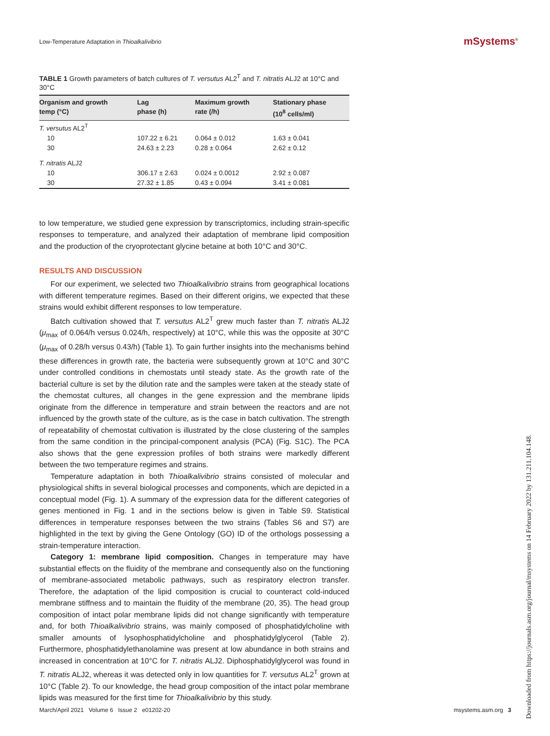Low-Temperature Adaptation in Thioalkalivibrio
mSystems<sup>®</sup>
TABLE 1 Growth parameters of batch cultures of T. versutus AL2<sup>T</sup> and T. nitratis ALJ2 at 10°C and 30°C
| Organism and growth temp (°C) | Lag phase (h) | Maximum growth rate (/h) | Stationary phase (10<sup>8</sup> cells/ml) |
| --- | --- | --- | --- |
| T. versutus AL2<sup>T</sup> | | | |
| 10 | 107.22 ± 6.21 | 0.064 ± 0.012 | 1.63 ± 0.041 |
| 30 | 24.63 ± 2.23 | 0.28 ± 0.064 | 2.62 ± 0.12 |
| T. nitratis ALJ2 | | | |
| 10 | 306.17 ± 2.63 | 0.024 ± 0.0012 | 2.92 ± 0.087 |
| 30 | 27.32 ± 1.85 | 0.43 ± 0.094 | 3.41 ± 0.081 |
to low temperature, we studied gene expression by transcriptomics, including strain-specific responses to temperature, and analyzed their adaptation of membrane lipid composition and the production of the cryoprotectant glycine betaine at both 10°C and 30°C.
RESULTS AND DISCUSSION
For our experiment, we selected two Thioalkalivibrio strains from geographical locations with different temperature regimes. Based on their different origins, we expected that these strains would exhibit different responses to low temperature.
Batch cultivation showed that T. versutus AL2<sup>T</sup> grew much faster than T. nitratis ALJ2 (μ<sub>max</sub> of 0.064/h versus 0.024/h, respectively) at 10°C, while this was the opposite at 30°C (μ<sub>max</sub> of 0.28/h versus 0.43/h) (Table 1). To gain further insights into the mechanisms behind these differences in growth rate, the bacteria were subsequently grown at 10°C and 30°C under controlled conditions in chemostats until steady state. As the growth rate of the bacterial culture is set by the dilution rate and the samples were taken at the steady state of the chemostat cultures, all changes in the gene expression and the membrane lipids originate from the difference in temperature and strain between the reactors and are not influenced by the growth state of the culture, as is the case in batch cultivation. The strength of repeatability of chemostat cultivation is illustrated by the close clustering of the samples from the same condition in the principal-component analysis (PCA) (Fig. S1C). The PCA also shows that the gene expression profiles of both strains were markedly different between the two temperature regimes and strains.
Temperature adaptation in both Thioalkalivibrio strains consisted of molecular and physiological shifts in several biological processes and components, which are depicted in a conceptual model (Fig. 1). A summary of the expression data for the different categories of genes mentioned in Fig. 1 and in the sections below is given in Table S9. Statistical differences in temperature responses between the two strains (Tables S6 and S7) are highlighted in the text by giving the Gene Ontology (GO) ID of the orthologs possessing a strain-temperature interaction.
Category 1: membrane lipid composition. Changes in temperature may have substantial effects on the fluidity of the membrane and consequently also on the functioning of membrane-associated metabolic pathways, such as respiratory electron transfer. Therefore, the adaptation of the lipid composition is crucial to counteract cold-induced membrane stiffness and to maintain the fluidity of the membrane (20, 35). The head group composition of intact polar membrane lipids did not change significantly with temperature and, for both Thioalkalivibrio strains, was mainly composed of phosphatidylcholine with smaller amounts of lysophosphatidylcholine and phosphatidylglycerol (Table 2). Furthermore, phosphatidylethanolamine was present at low abundance in both strains and increased in concentration at 10°C for T. nitratis ALJ2. Diphosphatidylglycerol was found in T. nitratis ALJ2, whereas it was detected only in low quantities for T. versutus AL2<sup>T</sup> grown at 10°C (Table 2). To our knowledge, the head group composition of the intact polar membrane lipids was measured for the first time for Thioalkalivibrio by this study.
March/April 2021 Volume 6 Issue 2 e01202-20 msystems.asm.org 3
Downloaded from https://journals.asm.org/journal/msystems on 14 February 2022 by 131.211.104.148.